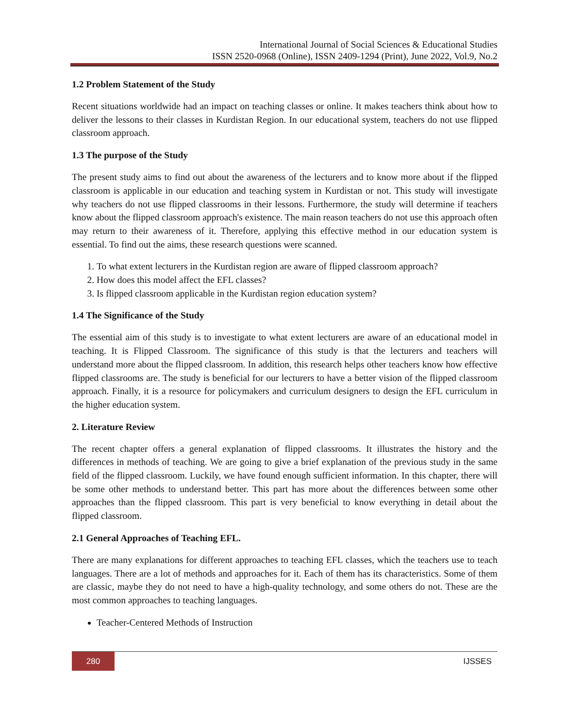International Journal of Social Sciences & Educational Studies
ISSN 2520-0968 (Online), ISSN 2409-1294 (Print), June 2022, Vol.9, No.2
1.2 Problem Statement of the Study
Recent situations worldwide had an impact on teaching classes or online. It makes teachers think about how to deliver the lessons to their classes in Kurdistan Region. In our educational system, teachers do not use flipped classroom approach.
1.3 The purpose of the Study
The present study aims to find out about the awareness of the lecturers and to know more about if the flipped classroom is applicable in our education and teaching system in Kurdistan or not. This study will investigate why teachers do not use flipped classrooms in their lessons. Furthermore, the study will determine if teachers know about the flipped classroom approach's existence. The main reason teachers do not use this approach often may return to their awareness of it. Therefore, applying this effective method in our education system is essential. To find out the aims, these research questions were scanned.
1. To what extent lecturers in the Kurdistan region are aware of flipped classroom approach?
2. How does this model affect the EFL classes?
3. Is flipped classroom applicable in the Kurdistan region education system?
1.4 The Significance of the Study
The essential aim of this study is to investigate to what extent lecturers are aware of an educational model in teaching. It is Flipped Classroom. The significance of this study is that the lecturers and teachers will understand more about the flipped classroom. In addition, this research helps other teachers know how effective flipped classrooms are. The study is beneficial for our lecturers to have a better vision of the flipped classroom approach. Finally, it is a resource for policymakers and curriculum designers to design the EFL curriculum in the higher education system.
2. Literature Review
The recent chapter offers a general explanation of flipped classrooms. It illustrates the history and the differences in methods of teaching. We are going to give a brief explanation of the previous study in the same field of the flipped classroom. Luckily, we have found enough sufficient information. In this chapter, there will be some other methods to understand better. This part has more about the differences between some other approaches than the flipped classroom. This part is very beneficial to know everything in detail about the flipped classroom.
2.1 General Approaches of Teaching EFL.
There are many explanations for different approaches to teaching EFL classes, which the teachers use to teach languages. There are a lot of methods and approaches for it. Each of them has its characteristics. Some of them are classic, maybe they do not need to have a high-quality technology, and some others do not. These are the most common approaches to teaching languages.
Teacher-Centered Methods of Instruction
280 IJSSES